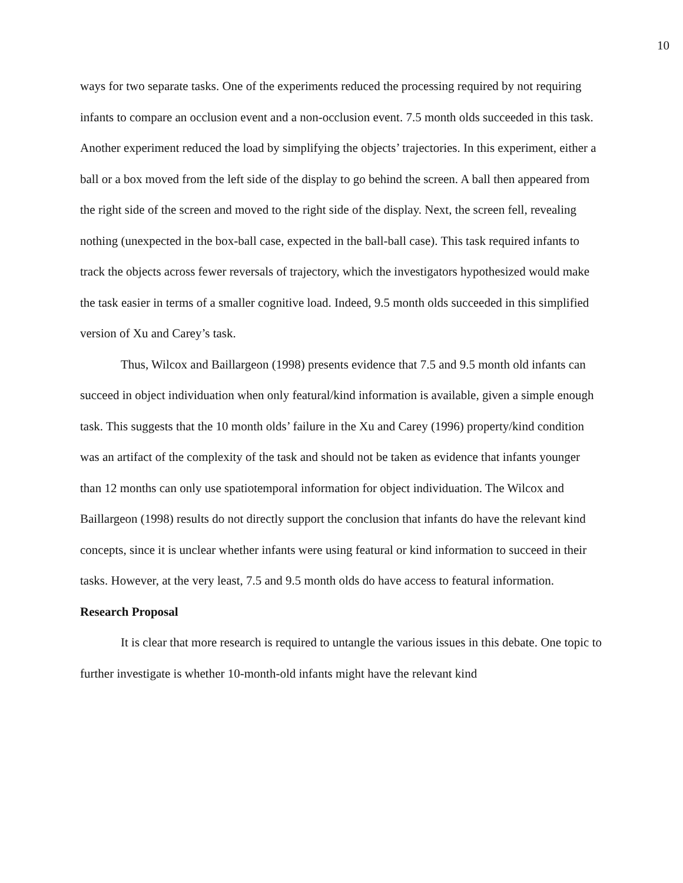10
ways for two separate tasks. One of the experiments reduced the processing required by not requiring infants to compare an occlusion event and a non-occlusion event. 7.5 month olds succeeded in this task. Another experiment reduced the load by simplifying the objects’ trajectories. In this experiment, either a ball or a box moved from the left side of the display to go behind the screen. A ball then appeared from the right side of the screen and moved to the right side of the display. Next, the screen fell, revealing nothing (unexpected in the box-ball case, expected in the ball-ball case). This task required infants to track the objects across fewer reversals of trajectory, which the investigators hypothesized would make the task easier in terms of a smaller cognitive load. Indeed, 9.5 month olds succeeded in this simplified version of Xu and Carey’s task.
Thus, Wilcox and Baillargeon (1998) presents evidence that 7.5 and 9.5 month old infants can succeed in object individuation when only featural/kind information is available, given a simple enough task. This suggests that the 10 month olds’ failure in the Xu and Carey (1996) property/kind condition was an artifact of the complexity of the task and should not be taken as evidence that infants younger than 12 months can only use spatiotemporal information for object individuation. The Wilcox and Baillargeon (1998) results do not directly support the conclusion that infants do have the relevant kind concepts, since it is unclear whether infants were using featural or kind information to succeed in their tasks. However, at the very least, 7.5 and 9.5 month olds do have access to featural information.
Research Proposal
It is clear that more research is required to untangle the various issues in this debate. One topic to further investigate is whether 10-month-old infants might have the relevant kind